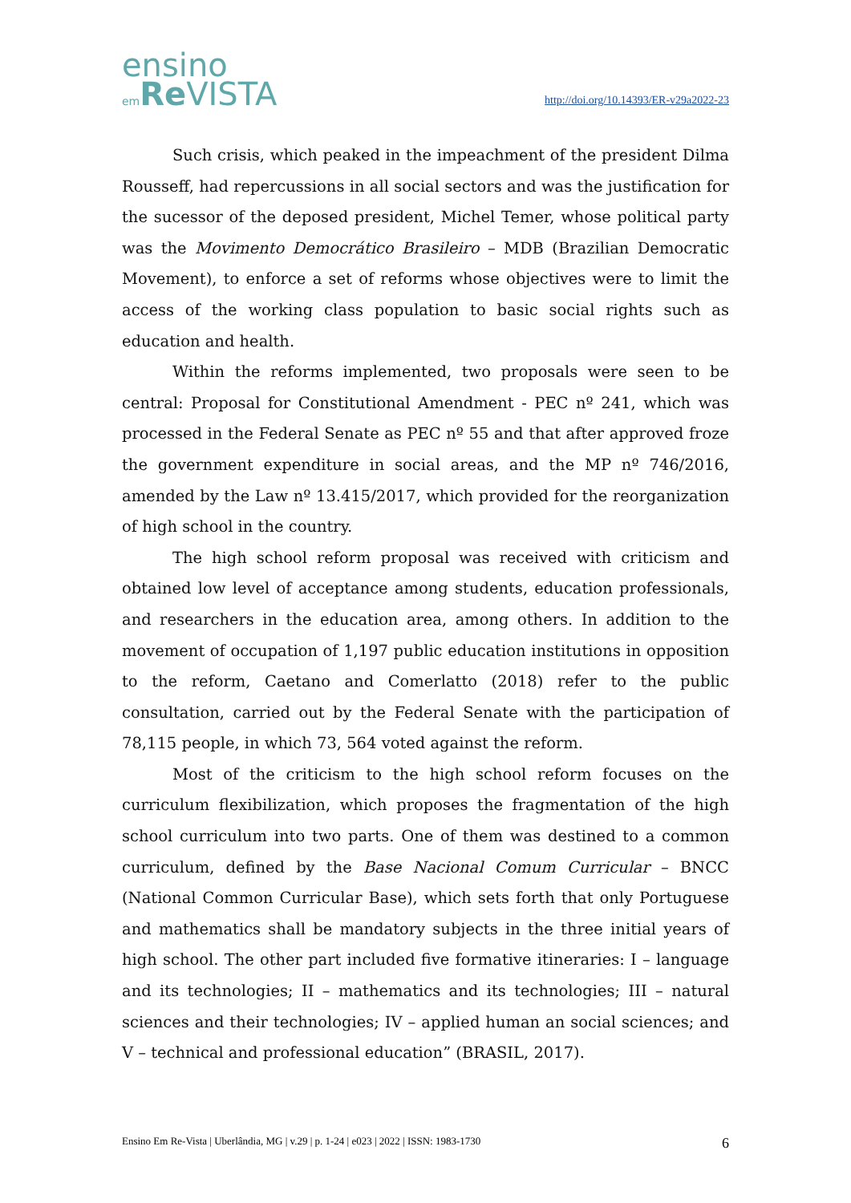ensino
em Re VISTA
http://doi.org/10.14393/ER-v29a2022-23
Such crisis, which peaked in the impeachment of the president Dilma Rousseff, had repercussions in all social sectors and was the justification for the sucessor of the deposed president, Michel Temer, whose political party was the Movimento Democrático Brasileiro – MDB (Brazilian Democratic Movement), to enforce a set of reforms whose objectives were to limit the access of the working class population to basic social rights such as education and health.
Within the reforms implemented, two proposals were seen to be central: Proposal for Constitutional Amendment - PEC nº 241, which was processed in the Federal Senate as PEC nº 55 and that after approved froze the government expenditure in social areas, and the MP nº 746/2016, amended by the Law nº 13.415/2017, which provided for the reorganization of high school in the country.
The high school reform proposal was received with criticism and obtained low level of acceptance among students, education professionals, and researchers in the education area, among others. In addition to the movement of occupation of 1,197 public education institutions in opposition to the reform, Caetano and Comerlatto (2018) refer to the public consultation, carried out by the Federal Senate with the participation of 78,115 people, in which 73, 564 voted against the reform.
Most of the criticism to the high school reform focuses on the curriculum flexibilization, which proposes the fragmentation of the high school curriculum into two parts. One of them was destined to a common curriculum, defined by the Base Nacional Comum Curricular – BNCC (National Common Curricular Base), which sets forth that only Portuguese and mathematics shall be mandatory subjects in the three initial years of high school. The other part included five formative itineraries: I – language and its technologies; II – mathematics and its technologies; III – natural sciences and their technologies; IV – applied human an social sciences; and V – technical and professional education” (BRASIL, 2017).
Ensino Em Re-Vista | Uberlândia, MG | v.29 | p. 1-24 | e023 | 2022 | ISSN: 1983-1730 6